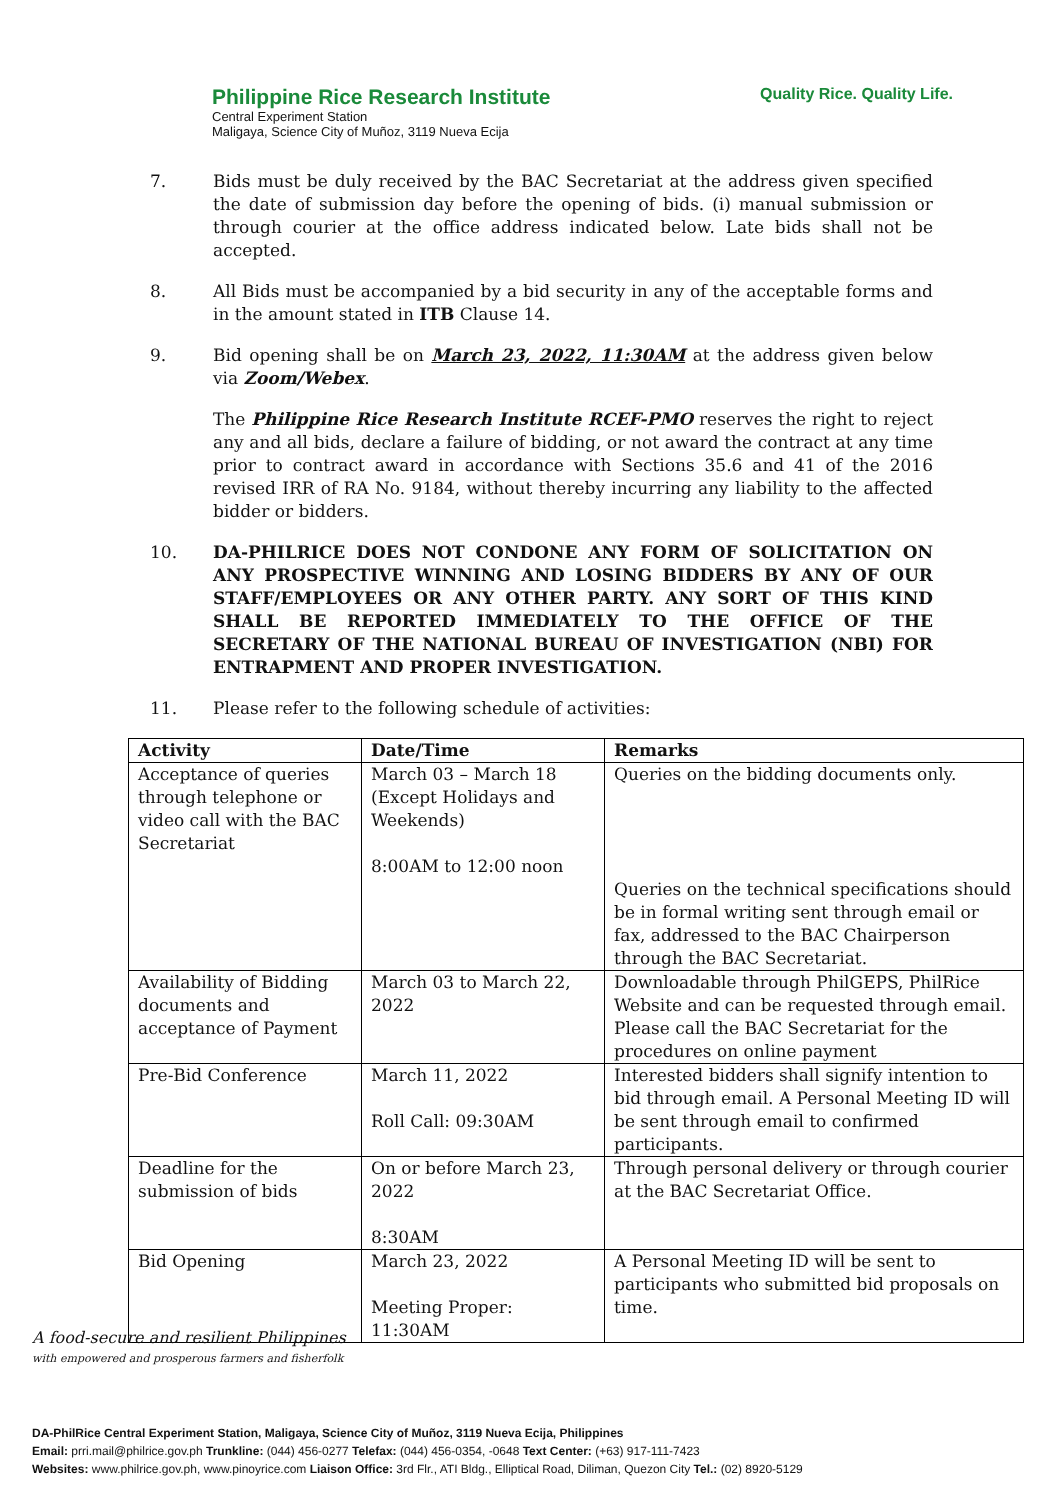Philippine Rice Research Institute
Central Experiment Station
Maligaya, Science City of Muñoz, 3119 Nueva Ecija
Quality Rice. Quality Life.
7. Bids must be duly received by the BAC Secretariat at the address given specified the date of submission day before the opening of bids. (i) manual submission or through courier at the office address indicated below. Late bids shall not be accepted.
8. All Bids must be accompanied by a bid security in any of the acceptable forms and in the amount stated in ITB Clause 14.
9. Bid opening shall be on March 23, 2022, 11:30AM at the address given below via Zoom/Webex.
The Philippine Rice Research Institute RCEF-PMO reserves the right to reject any and all bids, declare a failure of bidding, or not award the contract at any time prior to contract award in accordance with Sections 35.6 and 41 of the 2016 revised IRR of RA No. 9184, without thereby incurring any liability to the affected bidder or bidders.
10. DA-PHILRICE DOES NOT CONDONE ANY FORM OF SOLICITATION ON ANY PROSPECTIVE WINNING AND LOSING BIDDERS BY ANY OF OUR STAFF/EMPLOYEES OR ANY OTHER PARTY. ANY SORT OF THIS KIND SHALL BE REPORTED IMMEDIATELY TO THE OFFICE OF THE SECRETARY OF THE NATIONAL BUREAU OF INVESTIGATION (NBI) FOR ENTRAPMENT AND PROPER INVESTIGATION.
11. Please refer to the following schedule of activities:
| Activity | Date/Time | Remarks |
| --- | --- | --- |
| Acceptance of queries through telephone or video call with the BAC Secretariat | March 03 – March 18 (Except Holidays and Weekends) 8:00AM to 12:00 noon | Queries on the bidding documents only. Queries on the technical specifications should be in formal writing sent through email or fax, addressed to the BAC Chairperson through the BAC Secretariat. |
| Availability of Bidding documents and acceptance of Payment | March 03 to March 22, 2022 | Downloadable through PhilGEPS, PhilRice Website and can be requested through email. Please call the BAC Secretariat for the procedures on online payment |
| Pre-Bid Conference | March 11, 2022 Roll Call: 09:30AM | Interested bidders shall signify intention to bid through email. A Personal Meeting ID will be sent through email to confirmed participants. |
| Deadline for the submission of bids | On or before March 23, 2022 8:30AM | Through personal delivery or through courier at the BAC Secretariat Office. |
| Bid Opening | March 23, 2022 Meeting Proper: 11:30AM | A Personal Meeting ID will be sent to participants who submitted bid proposals on time. |
A food-secure and resilient Philippines
with empowered and prosperous farmers and fisherfolk
DA-PhilRice Central Experiment Station, Maligaya, Science City of Muñoz, 3119 Nueva Ecija, Philippines
Email: prri.mail@philrice.gov.ph Trunkline: (044) 456-0277 Telefax: (044) 456-0354, -0648 Text Center: (+63) 917-111-7423
Websites: www.philrice.gov.ph, www.pinoyrice.com Liaison Office: 3rd Flr., ATI Bldg., Elliptical Road, Diliman, Quezon City Tel.: (02) 8920-5129